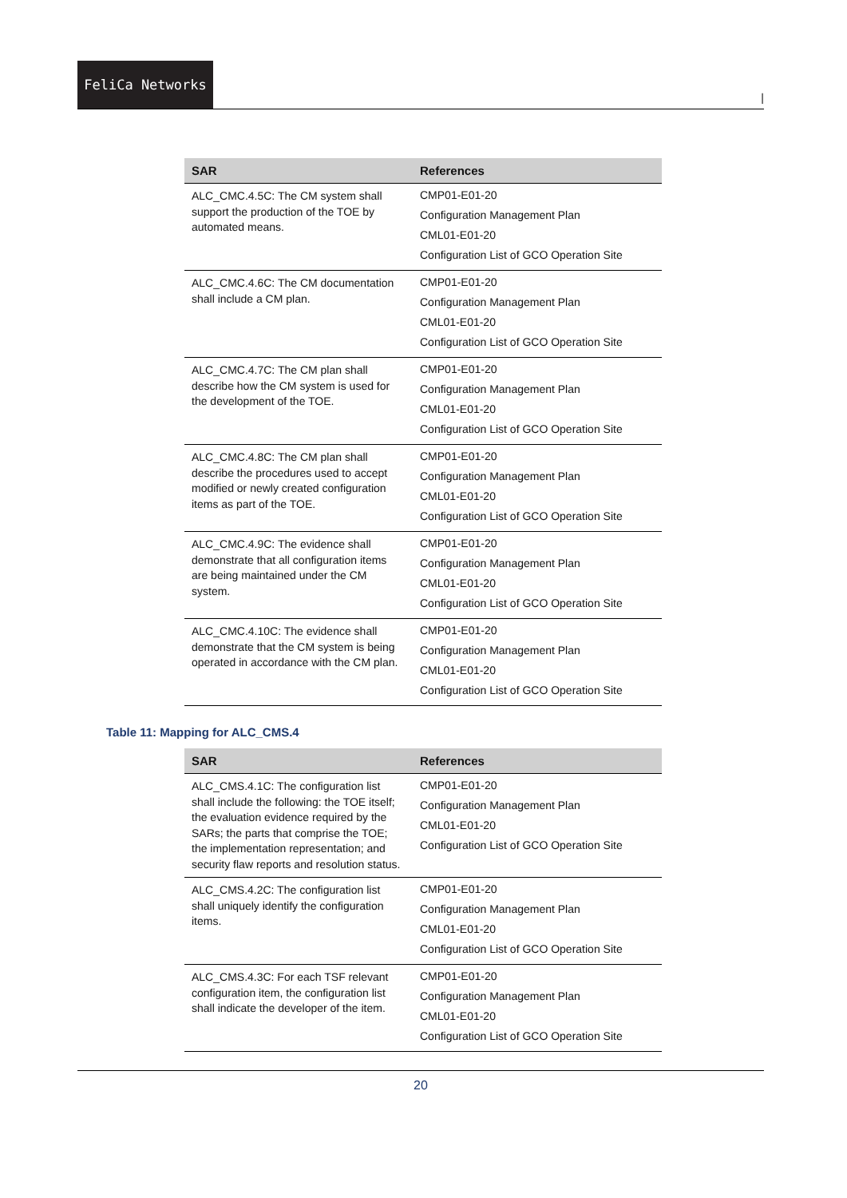FeliCa Networks
|
| SAR | References |
| --- | --- |
| ALC_CMC.4.5C: The CM system shall support the production of the TOE by automated means. | CMP01-E01-20 Configuration Management Plan CML01-E01-20 Configuration List of GCO Operation Site |
| ALC_CMC.4.6C: The CM documentation shall include a CM plan. | CMP01-E01-20 Configuration Management Plan CML01-E01-20 Configuration List of GCO Operation Site |
| ALC_CMC.4.7C: The CM plan shall describe how the CM system is used for the development of the TOE. | CMP01-E01-20 Configuration Management Plan CML01-E01-20 Configuration List of GCO Operation Site |
| ALC_CMC.4.8C: The CM plan shall describe the procedures used to accept modified or newly created configuration items as part of the TOE. | CMP01-E01-20 Configuration Management Plan CML01-E01-20 Configuration List of GCO Operation Site |
| ALC_CMC.4.9C: The evidence shall demonstrate that all configuration items are being maintained under the CM system. | CMP01-E01-20 Configuration Management Plan CML01-E01-20 Configuration List of GCO Operation Site |
| ALC_CMC.4.10C: The evidence shall demonstrate that the CM system is being operated in accordance with the CM plan. | CMP01-E01-20 Configuration Management Plan CML01-E01-20 Configuration List of GCO Operation Site |
Table 11: Mapping for ALC_CMS.4
| SAR | References |
| --- | --- |
| ALC_CMS.4.1C: The configuration list shall include the following: the TOE itself; the evaluation evidence required by the SARs; the parts that comprise the TOE; the implementation representation; and security flaw reports and resolution status. | CMP01-E01-20 Configuration Management Plan CML01-E01-20 Configuration List of GCO Operation Site |
| ALC_CMS.4.2C: The configuration list shall uniquely identify the configuration items. | CMP01-E01-20 Configuration Management Plan CML01-E01-20 Configuration List of GCO Operation Site |
| ALC_CMS.4.3C: For each TSF relevant configuration item, the configuration list shall indicate the developer of the item. | CMP01-E01-20 Configuration Management Plan CML01-E01-20 Configuration List of GCO Operation Site |
20